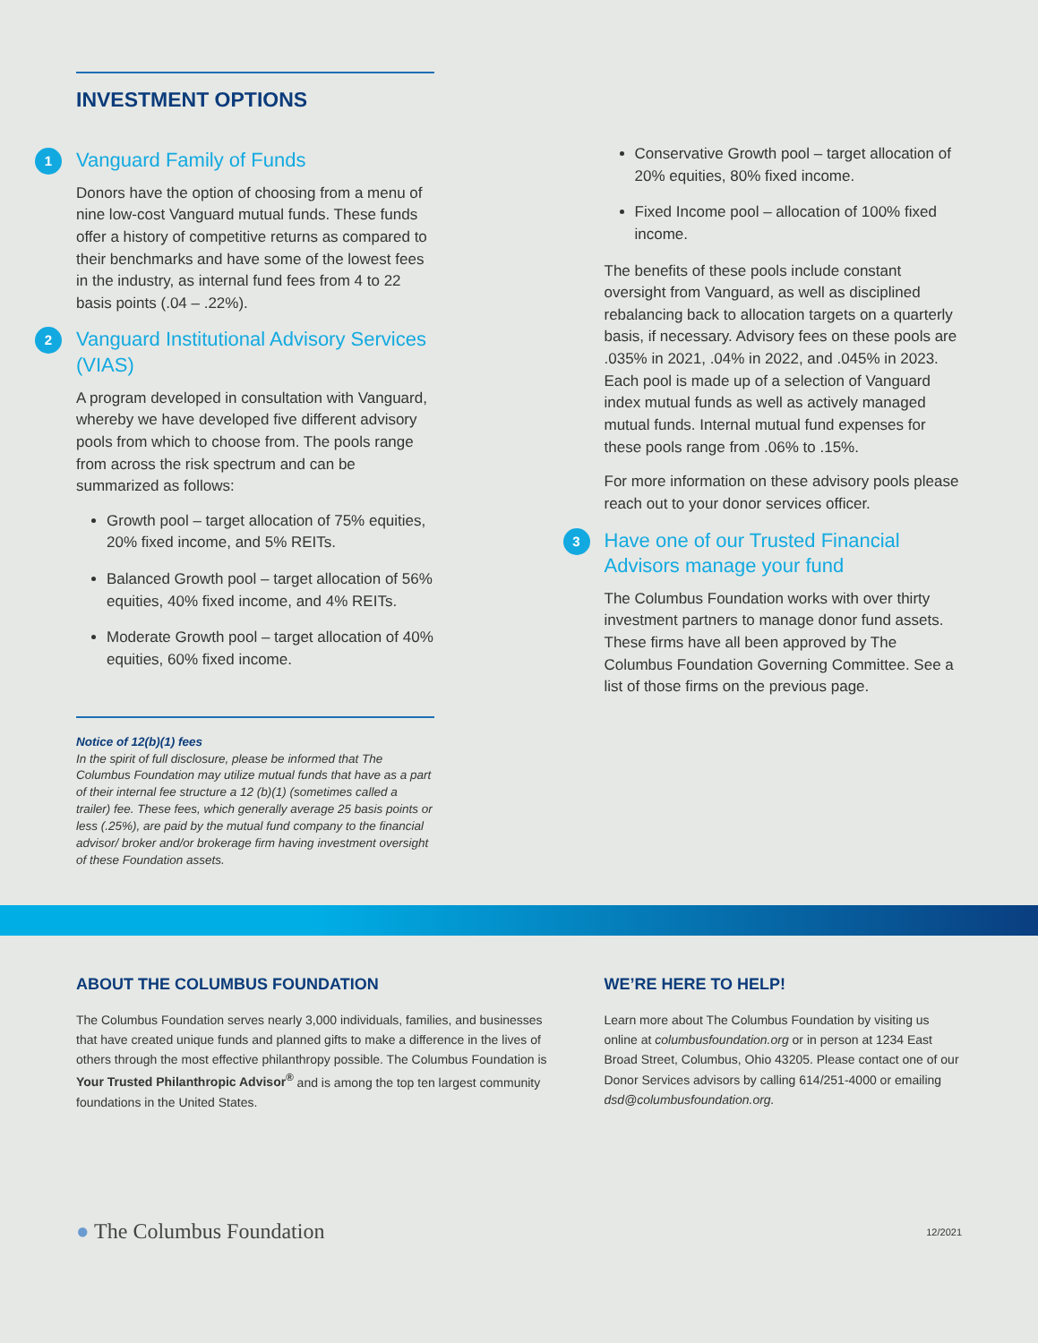INVESTMENT OPTIONS
1 Vanguard Family of Funds
Donors have the option of choosing from a menu of nine low-cost Vanguard mutual funds. These funds offer a history of competitive returns as compared to their benchmarks and have some of the lowest fees in the industry, as internal fund fees from 4 to 22 basis points (.04 – .22%).
2 Vanguard Institutional Advisory Services (VIAS)
A program developed in consultation with Vanguard, whereby we have developed five different advisory pools from which to choose from. The pools range from across the risk spectrum and can be summarized as follows:
Growth pool – target allocation of 75% equities, 20% fixed income, and 5% REITs.
Balanced Growth pool – target allocation of 56% equities, 40% fixed income, and 4% REITs.
Moderate Growth pool – target allocation of 40% equities, 60% fixed income.
Notice of 12(b)(1) fees
In the spirit of full disclosure, please be informed that The Columbus Foundation may utilize mutual funds that have as a part of their internal fee structure a 12 (b)(1) (sometimes called a trailer) fee. These fees, which generally average 25 basis points or less (.25%), are paid by the mutual fund company to the financial advisor/ broker and/or brokerage firm having investment oversight of these Foundation assets.
Conservative Growth pool – target allocation of 20% equities, 80% fixed income.
Fixed Income pool – allocation of 100% fixed income.
The benefits of these pools include constant oversight from Vanguard, as well as disciplined rebalancing back to allocation targets on a quarterly basis, if necessary. Advisory fees on these pools are .035% in 2021, .04% in 2022, and .045% in 2023. Each pool is made up of a selection of Vanguard index mutual funds as well as actively managed mutual funds. Internal mutual fund expenses for these pools range from .06% to .15%.
For more information on these advisory pools please reach out to your donor services officer.
3 Have one of our Trusted Financial Advisors manage your fund
The Columbus Foundation works with over thirty investment partners to manage donor fund assets. These firms have all been approved by The Columbus Foundation Governing Committee. See a list of those firms on the previous page.
ABOUT THE COLUMBUS FOUNDATION
The Columbus Foundation serves nearly 3,000 individuals, families, and businesses that have created unique funds and planned gifts to make a difference in the lives of others through the most effective philanthropy possible. The Columbus Foundation is Your Trusted Philanthropic Advisor<sup>®</sup> and is among the top ten largest community foundations in the United States.
WE’RE HERE TO HELP!
Learn more about The Columbus Foundation by visiting us online at columbusfoundation.org or in person at 1234 East Broad Street, Columbus, Ohio 43205. Please contact one of our Donor Services advisors by calling 614/251-4000 or emailing dsd@columbusfoundation.org.
● The Columbus Foundation 12/2021